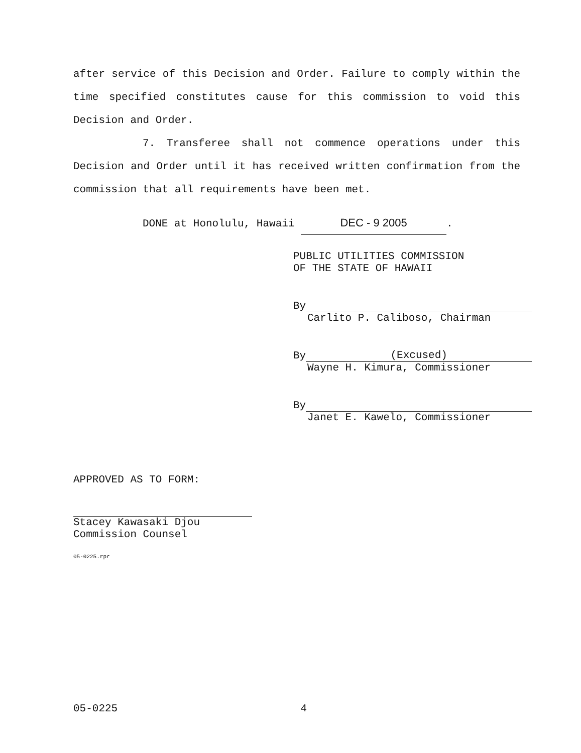after service of this Decision and Order. Failure to comply within the time specified constitutes cause for this commission to void this Decision and Order.
7. Transferee shall not commence operations under this Decision and Order until it has received written confirmation from the commission that all requirements have been met.
DONE at Honolulu, Hawaii DEC - 9 2005.
PUBLIC UTILITIES COMMISSION
OF THE STATE OF HAWAII
By
Carlito P. Caliboso, Chairman
By (Excused)
Wayne H. Kimura, Commissioner
By
Janet E. Kawelo, Commissioner
APPROVED AS TO FORM:
Stacey Kawasaki Djou
Commission Counsel
05-0225.rpr
05-0225 4